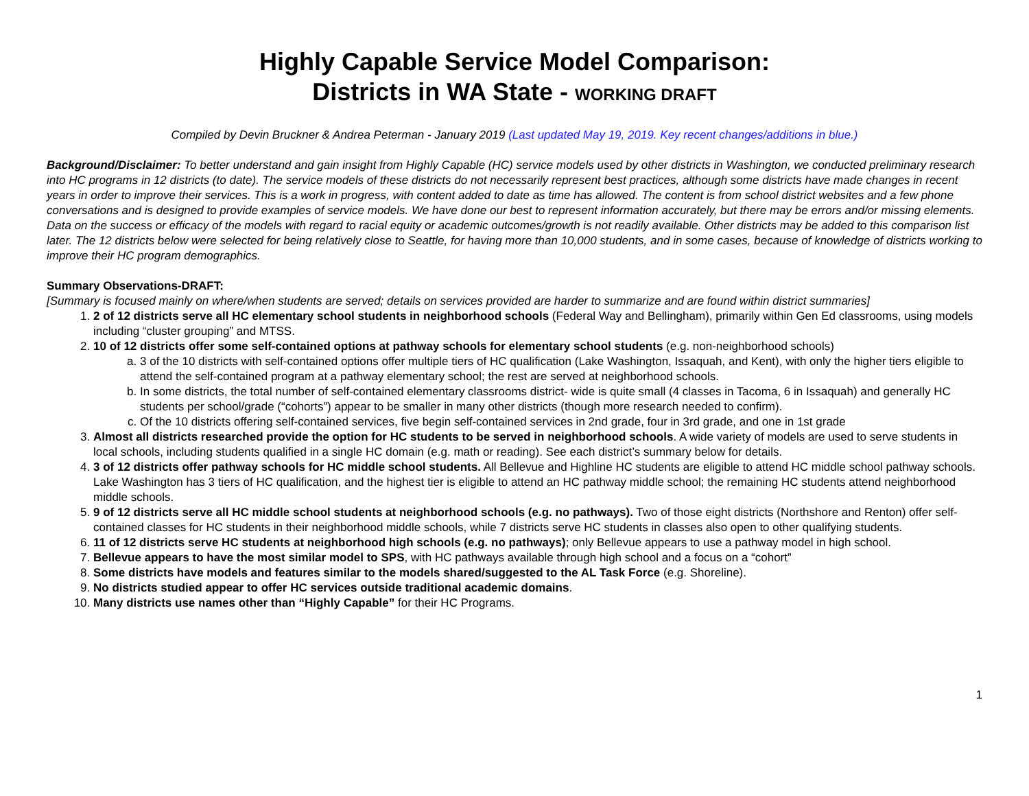Highly Capable Service Model Comparison:
Districts in WA State - WORKING DRAFT
Compiled by Devin Bruckner & Andrea Peterman - January 2019 (Last updated May 19, 2019. Key recent changes/additions in blue.)
Background/Disclaimer: To better understand and gain insight from Highly Capable (HC) service models used by other districts in Washington, we conducted preliminary research into HC programs in 12 districts (to date). The service models of these districts do not necessarily represent best practices, although some districts have made changes in recent years in order to improve their services. This is a work in progress, with content added to date as time has allowed. The content is from school district websites and a few phone conversations and is designed to provide examples of service models. We have done our best to represent information accurately, but there may be errors and/or missing elements. Data on the success or efficacy of the models with regard to racial equity or academic outcomes/growth is not readily available. Other districts may be added to this comparison list later. The 12 districts below were selected for being relatively close to Seattle, for having more than 10,000 students, and in some cases, because of knowledge of districts working to improve their HC program demographics.
Summary Observations-DRAFT:
[Summary is focused mainly on where/when students are served; details on services provided are harder to summarize and are found within district summaries]
1. 2 of 12 districts serve all HC elementary school students in neighborhood schools (Federal Way and Bellingham), primarily within Gen Ed classrooms, using models including “cluster grouping” and MTSS.
2. 10 of 12 districts offer some self-contained options at pathway schools for elementary school students (e.g. non-neighborhood schools)
a. 3 of the 10 districts with self-contained options offer multiple tiers of HC qualification (Lake Washington, Issaquah, and Kent), with only the higher tiers eligible to attend the self-contained program at a pathway elementary school; the rest are served at neighborhood schools.
b. In some districts, the total number of self-contained elementary classrooms district- wide is quite small (4 classes in Tacoma, 6 in Issaquah) and generally HC students per school/grade (“cohorts”) appear to be smaller in many other districts (though more research needed to confirm).
c. Of the 10 districts offering self-contained services, five begin self-contained services in 2nd grade, four in 3rd grade, and one in 1st grade
3. Almost all districts researched provide the option for HC students to be served in neighborhood schools. A wide variety of models are used to serve students in local schools, including students qualified in a single HC domain (e.g. math or reading). See each district’s summary below for details.
4. 3 of 12 districts offer pathway schools for HC middle school students. All Bellevue and Highline HC students are eligible to attend HC middle school pathway schools. Lake Washington has 3 tiers of HC qualification, and the highest tier is eligible to attend an HC pathway middle school; the remaining HC students attend neighborhood middle schools.
5. 9 of 12 districts serve all HC middle school students at neighborhood schools (e.g. no pathways). Two of those eight districts (Northshore and Renton) offer self-contained classes for HC students in their neighborhood middle schools, while 7 districts serve HC students in classes also open to other qualifying students.
6. 11 of 12 districts serve HC students at neighborhood high schools (e.g. no pathways); only Bellevue appears to use a pathway model in high school.
7. Bellevue appears to have the most similar model to SPS, with HC pathways available through high school and a focus on a “cohort”
8. Some districts have models and features similar to the models shared/suggested to the AL Task Force (e.g. Shoreline).
9. No districts studied appear to offer HC services outside traditional academic domains.
10. Many districts use names other than “Highly Capable” for their HC Programs.
1